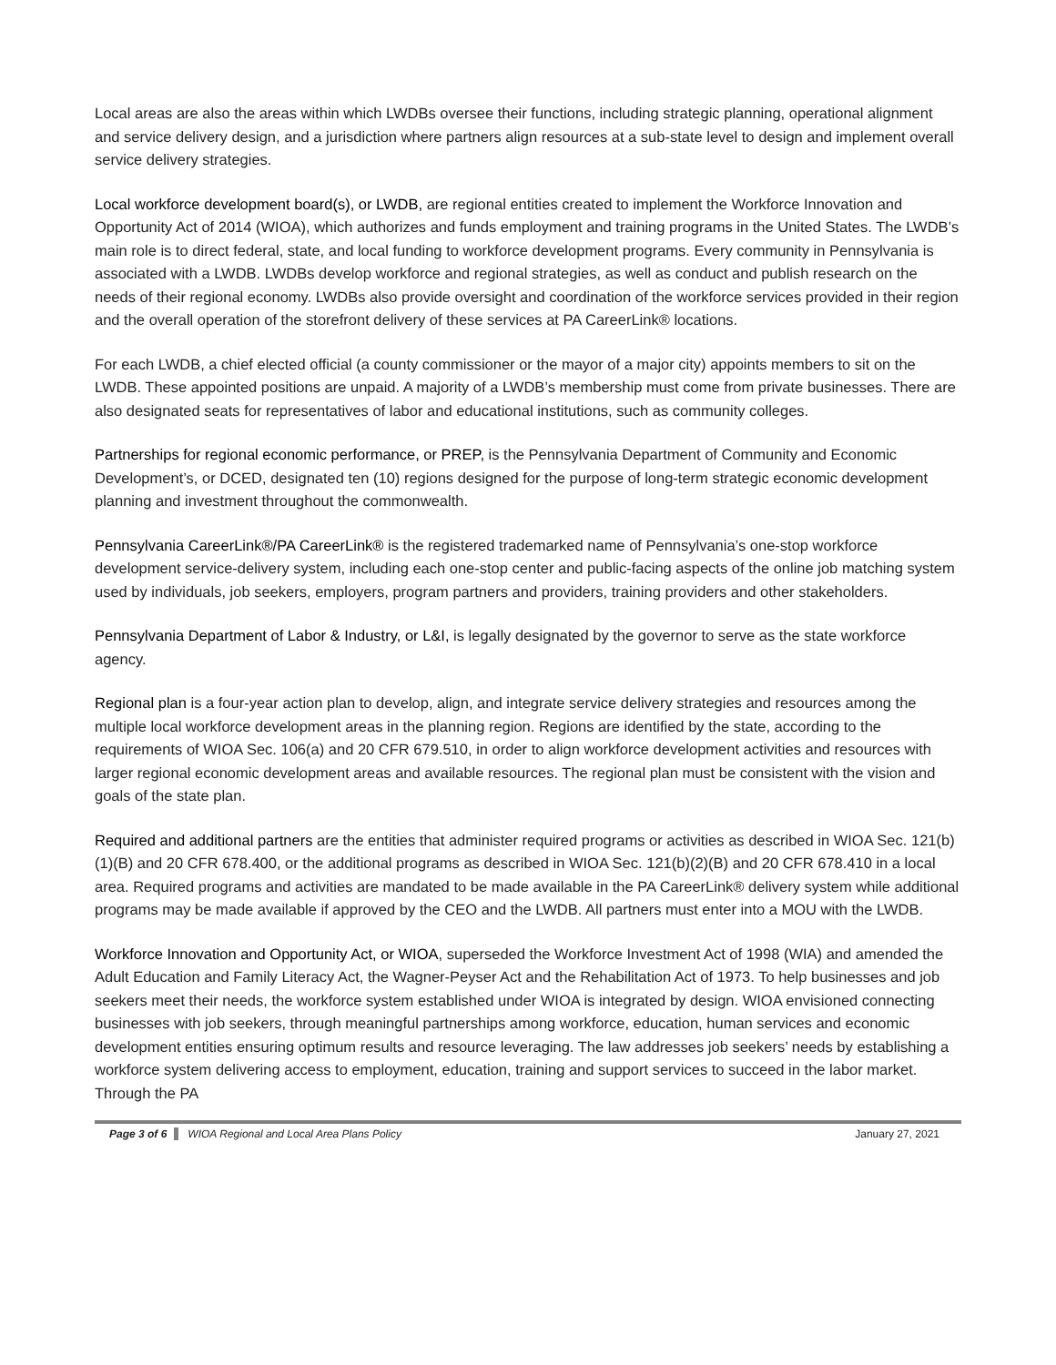Local areas are also the areas within which LWDBs oversee their functions, including strategic planning, operational alignment and service delivery design, and a jurisdiction where partners align resources at a sub-state level to design and implement overall service delivery strategies.
Local workforce development board(s), or LWDB, are regional entities created to implement the Workforce Innovation and Opportunity Act of 2014 (WIOA), which authorizes and funds employment and training programs in the United States. The LWDB’s main role is to direct federal, state, and local funding to workforce development programs. Every community in Pennsylvania is associated with a LWDB. LWDBs develop workforce and regional strategies, as well as conduct and publish research on the needs of their regional economy. LWDBs also provide oversight and coordination of the workforce services provided in their region and the overall operation of the storefront delivery of these services at PA CareerLink® locations.
For each LWDB, a chief elected official (a county commissioner or the mayor of a major city) appoints members to sit on the LWDB. These appointed positions are unpaid. A majority of a LWDB’s membership must come from private businesses. There are also designated seats for representatives of labor and educational institutions, such as community colleges.
Partnerships for regional economic performance, or PREP, is the Pennsylvania Department of Community and Economic Development’s, or DCED, designated ten (10) regions designed for the purpose of long-term strategic economic development planning and investment throughout the commonwealth.
Pennsylvania CareerLink®/PA CareerLink® is the registered trademarked name of Pennsylvania’s one-stop workforce development service-delivery system, including each one-stop center and public-facing aspects of the online job matching system used by individuals, job seekers, employers, program partners and providers, training providers and other stakeholders.
Pennsylvania Department of Labor & Industry, or L&I, is legally designated by the governor to serve as the state workforce agency.
Regional plan is a four-year action plan to develop, align, and integrate service delivery strategies and resources among the multiple local workforce development areas in the planning region. Regions are identified by the state, according to the requirements of WIOA Sec. 106(a) and 20 CFR 679.510, in order to align workforce development activities and resources with larger regional economic development areas and available resources. The regional plan must be consistent with the vision and goals of the state plan.
Required and additional partners are the entities that administer required programs or activities as described in WIOA Sec. 121(b)(1)(B) and 20 CFR 678.400, or the additional programs as described in WIOA Sec. 121(b)(2)(B) and 20 CFR 678.410 in a local area. Required programs and activities are mandated to be made available in the PA CareerLink® delivery system while additional programs may be made available if approved by the CEO and the LWDB. All partners must enter into a MOU with the LWDB.
Workforce Innovation and Opportunity Act, or WIOA, superseded the Workforce Investment Act of 1998 (WIA) and amended the Adult Education and Family Literacy Act, the Wagner-Peyser Act and the Rehabilitation Act of 1973. To help businesses and job seekers meet their needs, the workforce system established under WIOA is integrated by design. WIOA envisioned connecting businesses with job seekers, through meaningful partnerships among workforce, education, human services and economic development entities ensuring optimum results and resource leveraging. The law addresses job seekers’ needs by establishing a workforce system delivering access to employment, education, training and support services to succeed in the labor market. Through the PA
Page 3 of 6 WIOA Regional and Local Area Plans Policy January 27, 2021